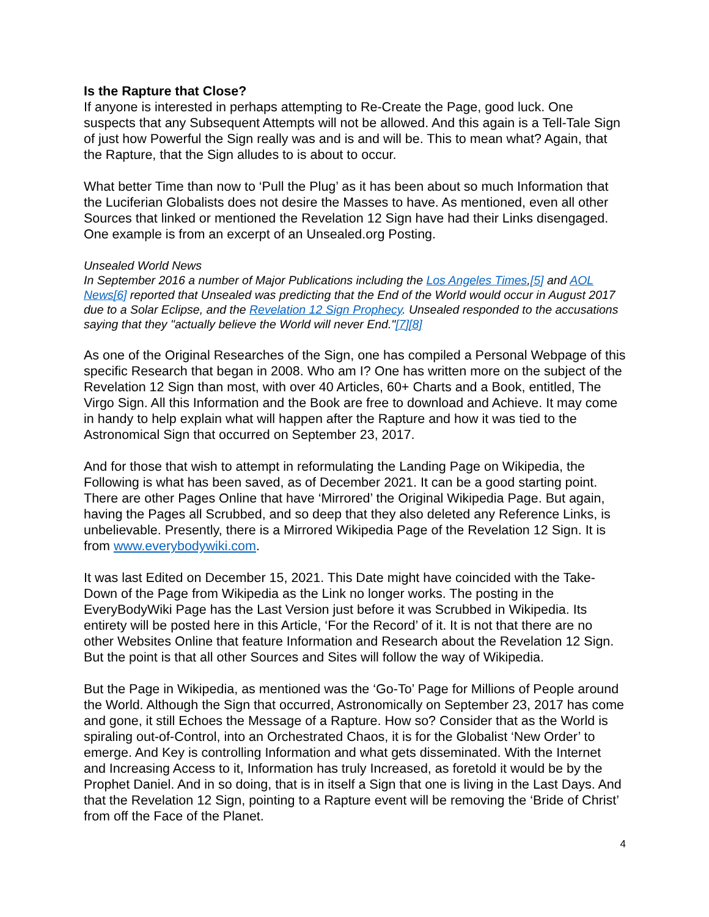Is the Rapture that Close?
If anyone is interested in perhaps attempting to Re-Create the Page, good luck. One suspects that any Subsequent Attempts will not be allowed. And this again is a Tell-Tale Sign of just how Powerful the Sign really was and is and will be. This to mean what? Again, that the Rapture, that the Sign alludes to is about to occur.
What better Time than now to ‘Pull the Plug’ as it has been about so much Information that the Luciferian Globalists does not desire the Masses to have. As mentioned, even all other Sources that linked or mentioned the Revelation 12 Sign have had their Links disengaged. One example is from an excerpt of an Unsealed.org Posting.
Unsealed World News
In September 2016 a number of Major Publications including the Los Angeles Times,[5] and AOL News[6] reported that Unsealed was predicting that the End of the World would occur in August 2017 due to a Solar Eclipse, and the Revelation 12 Sign Prophecy. Unsealed responded to the accusations saying that they "actually believe the World will never End."[7][8]
As one of the Original Researches of the Sign, one has compiled a Personal Webpage of this specific Research that began in 2008. Who am I? One has written more on the subject of the Revelation 12 Sign than most, with over 40 Articles, 60+ Charts and a Book, entitled, The Virgo Sign. All this Information and the Book are free to download and Achieve. It may come in handy to help explain what will happen after the Rapture and how it was tied to the Astronomical Sign that occurred on September 23, 2017.
And for those that wish to attempt in reformulating the Landing Page on Wikipedia, the Following is what has been saved, as of December 2021. It can be a good starting point. There are other Pages Online that have ‘Mirrored’ the Original Wikipedia Page. But again, having the Pages all Scrubbed, and so deep that they also deleted any Reference Links, is unbelievable. Presently, there is a Mirrored Wikipedia Page of the Revelation 12 Sign. It is from www.everybodywiki.com.
It was last Edited on December 15, 2021. This Date might have coincided with the Take-Down of the Page from Wikipedia as the Link no longer works. The posting in the EveryBodyWiki Page has the Last Version just before it was Scrubbed in Wikipedia. Its entirety will be posted here in this Article, ‘For the Record’ of it. It is not that there are no other Websites Online that feature Information and Research about the Revelation 12 Sign. But the point is that all other Sources and Sites will follow the way of Wikipedia.
But the Page in Wikipedia, as mentioned was the ‘Go-To’ Page for Millions of People around the World. Although the Sign that occurred, Astronomically on September 23, 2017 has come and gone, it still Echoes the Message of a Rapture. How so? Consider that as the World is spiraling out-of-Control, into an Orchestrated Chaos, it is for the Globalist ‘New Order’ to emerge. And Key is controlling Information and what gets disseminated. With the Internet and Increasing Access to it, Information has truly Increased, as foretold it would be by the Prophet Daniel. And in so doing, that is in itself a Sign that one is living in the Last Days. And that the Revelation 12 Sign, pointing to a Rapture event will be removing the ‘Bride of Christ’ from off the Face of the Planet.
4